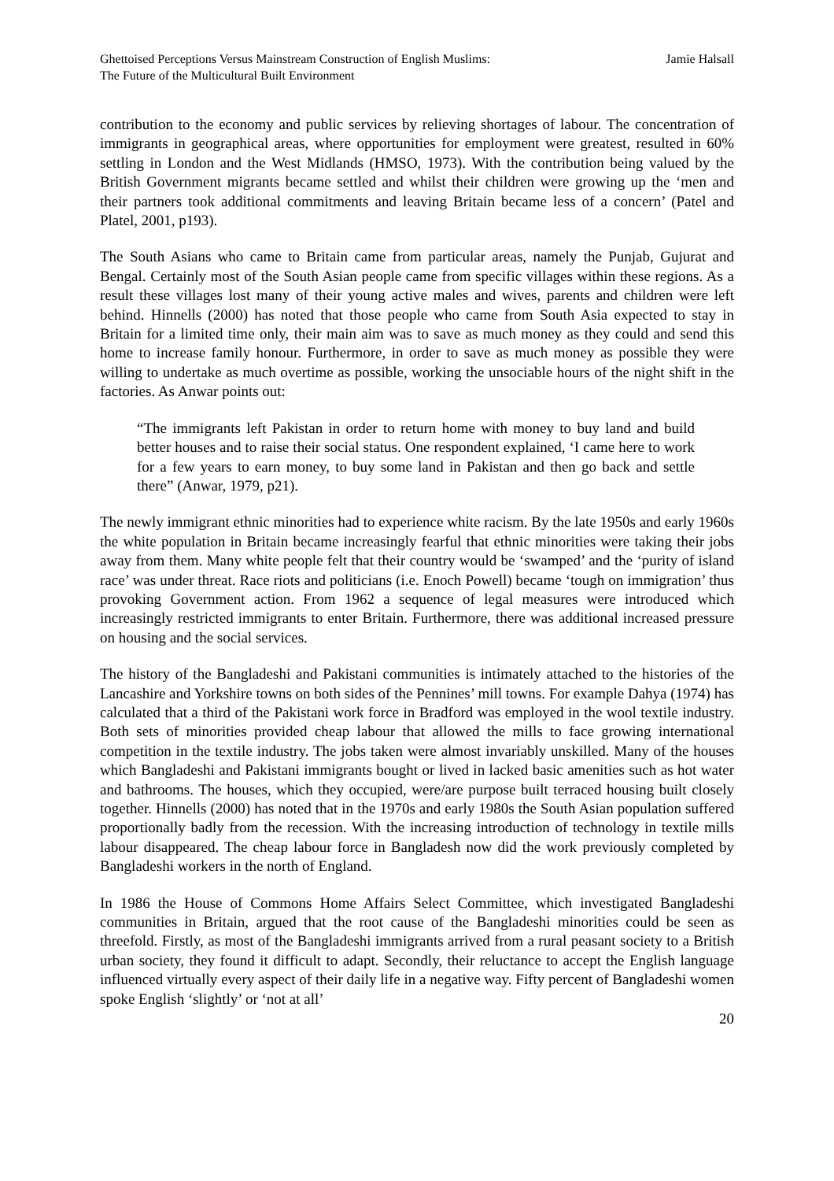Ghettoised Perceptions Versus Mainstream Construction of English Muslims:
The Future of the Multicultural Built Environment
Jamie Halsall
contribution to the economy and public services by relieving shortages of labour. The concentration of immigrants in geographical areas, where opportunities for employment were greatest, resulted in 60% settling in London and the West Midlands (HMSO, 1973). With the contribution being valued by the British Government migrants became settled and whilst their children were growing up the ‘men and their partners took additional commitments and leaving Britain became less of a concern’ (Patel and Platel, 2001, p193).
The South Asians who came to Britain came from particular areas, namely the Punjab, Gujurat and Bengal. Certainly most of the South Asian people came from specific villages within these regions. As a result these villages lost many of their young active males and wives, parents and children were left behind. Hinnells (2000) has noted that those people who came from South Asia expected to stay in Britain for a limited time only, their main aim was to save as much money as they could and send this home to increase family honour. Furthermore, in order to save as much money as possible they were willing to undertake as much overtime as possible, working the unsociable hours of the night shift in the factories. As Anwar points out:
“The immigrants left Pakistan in order to return home with money to buy land and build better houses and to raise their social status. One respondent explained, ‘I came here to work for a few years to earn money, to buy some land in Pakistan and then go back and settle there” (Anwar, 1979, p21).
The newly immigrant ethnic minorities had to experience white racism. By the late 1950s and early 1960s the white population in Britain became increasingly fearful that ethnic minorities were taking their jobs away from them. Many white people felt that their country would be ‘swamped’ and the ‘purity of island race’ was under threat. Race riots and politicians (i.e. Enoch Powell) became ‘tough on immigration’ thus provoking Government action. From 1962 a sequence of legal measures were introduced which increasingly restricted immigrants to enter Britain. Furthermore, there was additional increased pressure on housing and the social services.
The history of the Bangladeshi and Pakistani communities is intimately attached to the histories of the Lancashire and Yorkshire towns on both sides of the Pennines’ mill towns. For example Dahya (1974) has calculated that a third of the Pakistani work force in Bradford was employed in the wool textile industry. Both sets of minorities provided cheap labour that allowed the mills to face growing international competition in the textile industry. The jobs taken were almost invariably unskilled. Many of the houses which Bangladeshi and Pakistani immigrants bought or lived in lacked basic amenities such as hot water and bathrooms. The houses, which they occupied, were/are purpose built terraced housing built closely together. Hinnells (2000) has noted that in the 1970s and early 1980s the South Asian population suffered proportionally badly from the recession. With the increasing introduction of technology in textile mills labour disappeared. The cheap labour force in Bangladesh now did the work previously completed by Bangladeshi workers in the north of England.
In 1986 the House of Commons Home Affairs Select Committee, which investigated Bangladeshi communities in Britain, argued that the root cause of the Bangladeshi minorities could be seen as threefold. Firstly, as most of the Bangladeshi immigrants arrived from a rural peasant society to a British urban society, they found it difficult to adapt. Secondly, their reluctance to accept the English language influenced virtually every aspect of their daily life in a negative way. Fifty percent of Bangladeshi women spoke English ‘slightly’ or ‘not at all’
20